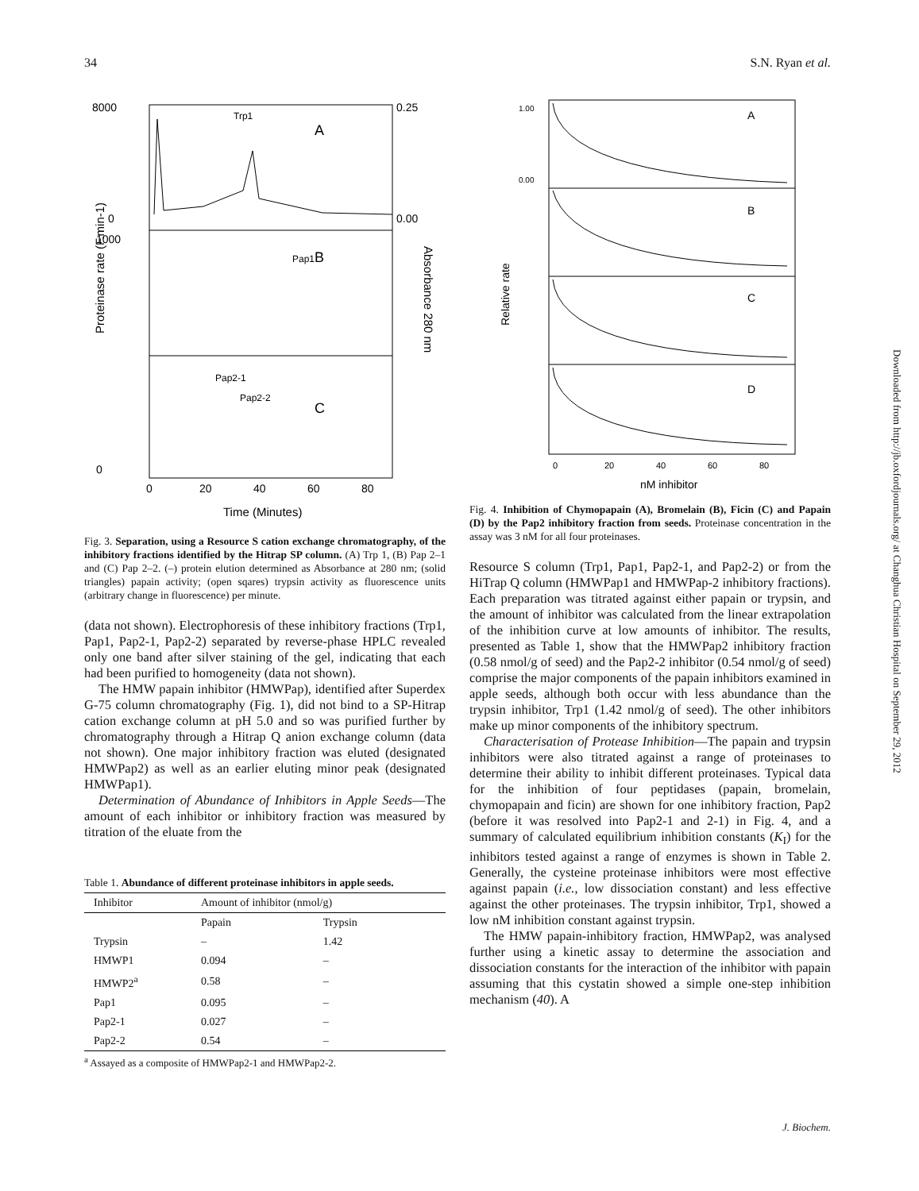34 S.N. Ryan et al.
8000
0
0.25
0.00
A
Trp1
B
Pap1
C
Pap2-1
Pap2-2
1000
0
0
20
40
60
80
Time (Minutes)
Proteinase rate (F.min-1)
Absorbance 280 nm
Fig. 3. Separation, using a Resource S cation exchange chromatography, of the inhibitory fractions identified by the Hitrap SP column. (A) Trp 1, (B) Pap 2–1 and (C) Pap 2–2. (–) protein elution determined as Absorbance at 280 nm; (solid triangles) papain activity; (open sqares) trypsin activity as fluorescence units (arbitrary change in fluorescence) per minute.
(data not shown). Electrophoresis of these inhibitory fractions (Trp1, Pap1, Pap2-1, Pap2-2) separated by reverse-phase HPLC revealed only one band after silver staining of the gel, indicating that each had been purified to homogeneity (data not shown).
The HMW papain inhibitor (HMWPap), identified after Superdex G-75 column chromatography (Fig. 1), did not bind to a SP-Hitrap cation exchange column at pH 5.0 and so was purified further by chromatography through a Hitrap Q anion exchange column (data not shown). One major inhibitory fraction was eluted (designated HMWPap2) as well as an earlier eluting minor peak (designated HMWPap1).
Determination of Abundance of Inhibitors in Apple Seeds—The amount of each inhibitor or inhibitory fraction was measured by titration of the eluate from the
Table 1. Abundance of different proteinase inhibitors in apple seeds.
| Inhibitor | Amount of inhibitor (nmol/g) | |
| --- | --- | --- |
| | Papain | Trypsin |
| Trypsin | – | 1.42 |
| HMWP1 | 0.094 | – |
| HMWP2<sup>a</sup> | 0.58 | – |
| Pap1 | 0.095 | – |
| Pap2-1 | 0.027 | – |
| Pap2-2 | 0.54 | – |
<sup>a</sup> Assayed as a composite of HMWPap2-1 and HMWPap2-2.
A
B
C
D
1.00
0.00
0
20
40
60
80
nM inhibitor
Relative rate
Fig. 4. Inhibition of Chymopapain (A), Bromelain (B), Ficin (C) and Papain (D) by the Pap2 inhibitory fraction from seeds. Proteinase concentration in the assay was 3 nM for all four proteinases.
Resource S column (Trp1, Pap1, Pap2-1, and Pap2-2) or from the HiTrap Q column (HMWPap1 and HMWPap-2 inhibitory fractions). Each preparation was titrated against either papain or trypsin, and the amount of inhibitor was calculated from the linear extrapolation of the inhibition curve at low amounts of inhibitor. The results, presented as Table 1, show that the HMWPap2 inhibitory fraction (0.58 nmol/g of seed) and the Pap2-2 inhibitor (0.54 nmol/g of seed) comprise the major components of the papain inhibitors examined in apple seeds, although both occur with less abundance than the trypsin inhibitor, Trp1 (1.42 nmol/g of seed). The other inhibitors make up minor components of the inhibitory spectrum.
Characterisation of Protease Inhibition—The papain and trypsin inhibitors were also titrated against a range of proteinases to determine their ability to inhibit different proteinases. Typical data for the inhibition of four peptidases (papain, bromelain, chymopapain and ficin) are shown for one inhibitory fraction, Pap2 (before it was resolved into Pap2-1 and 2-1) in Fig. 4, and a summary of calculated equilibrium inhibition constants (K<sub>I</sub>) for the inhibitors tested against a range of enzymes is shown in Table 2. Generally, the cysteine proteinase inhibitors were most effective against papain (i.e., low dissociation constant) and less effective against the other proteinases. The trypsin inhibitor, Trp1, showed a low nM inhibition constant against trypsin.
The HMW papain-inhibitory fraction, HMWPap2, was analysed further using a kinetic assay to determine the association and dissociation constants for the interaction of the inhibitor with papain assuming that this cystatin showed a simple one-step inhibition mechanism (40). A
Downloaded from http://jb.oxfordjournals.org/ at Changhua Christian Hospital on September 29, 2012
J. Biochem.